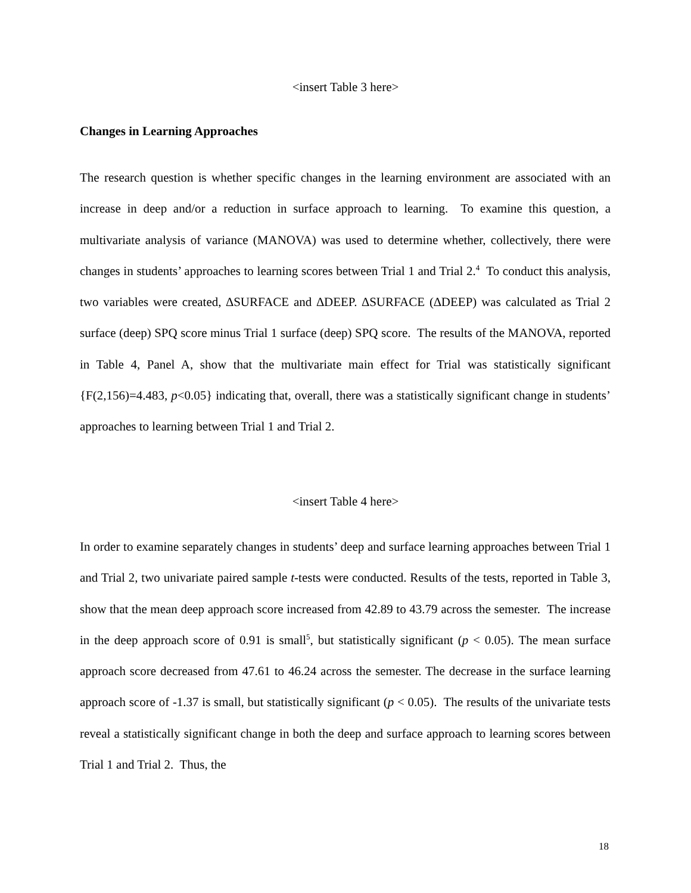<insert Table 3 here>
Changes in Learning Approaches
The research question is whether specific changes in the learning environment are associated with an increase in deep and/or a reduction in surface approach to learning. To examine this question, a multivariate analysis of variance (MANOVA) was used to determine whether, collectively, there were changes in students’ approaches to learning scores between Trial 1 and Trial 2.<sup>4</sup> To conduct this analysis, two variables were created, ∆SURFACE and ∆DEEP. ∆SURFACE (∆DEEP) was calculated as Trial 2 surface (deep) SPQ score minus Trial 1 surface (deep) SPQ score. The results of the MANOVA, reported in Table 4, Panel A, show that the multivariate main effect for Trial was statistically significant {F(2,156)=4.483, p<0.05} indicating that, overall, there was a statistically significant change in students’ approaches to learning between Trial 1 and Trial 2.
<insert Table 4 here>
In order to examine separately changes in students’ deep and surface learning approaches between Trial 1 and Trial 2, two univariate paired sample t-tests were conducted. Results of the tests, reported in Table 3, show that the mean deep approach score increased from 42.89 to 43.79 across the semester. The increase in the deep approach score of 0.91 is small<sup>5</sup>, but statistically significant (p < 0.05). The mean surface approach score decreased from 47.61 to 46.24 across the semester. The decrease in the surface learning approach score of -1.37 is small, but statistically significant (p < 0.05). The results of the univariate tests reveal a statistically significant change in both the deep and surface approach to learning scores between Trial 1 and Trial 2. Thus, the
18